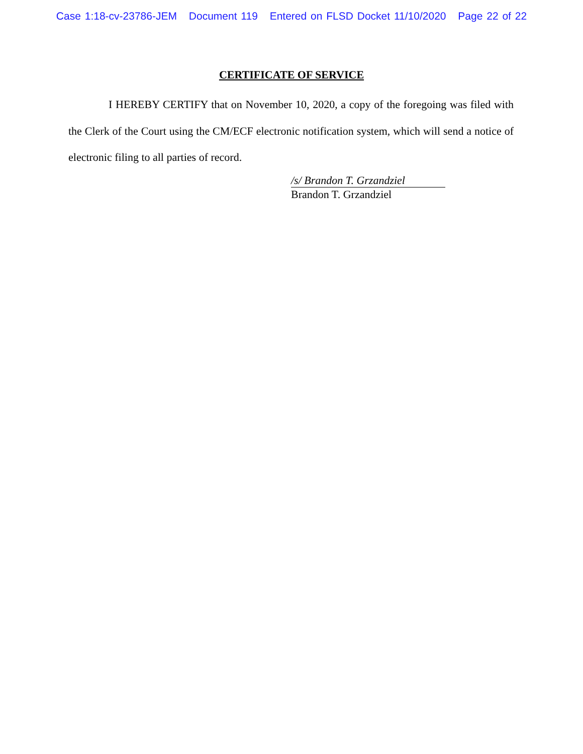Case 1:18-cv-23786-JEM Document 119 Entered on FLSD Docket 11/10/2020 Page 22 of 22
CERTIFICATE OF SERVICE
I HEREBY CERTIFY that on November 10, 2020, a copy of the foregoing was filed with the Clerk of the Court using the CM/ECF electronic notification system, which will send a notice of electronic filing to all parties of record.
/s/ Brandon T. Grzandziel
Brandon T. Grzandziel